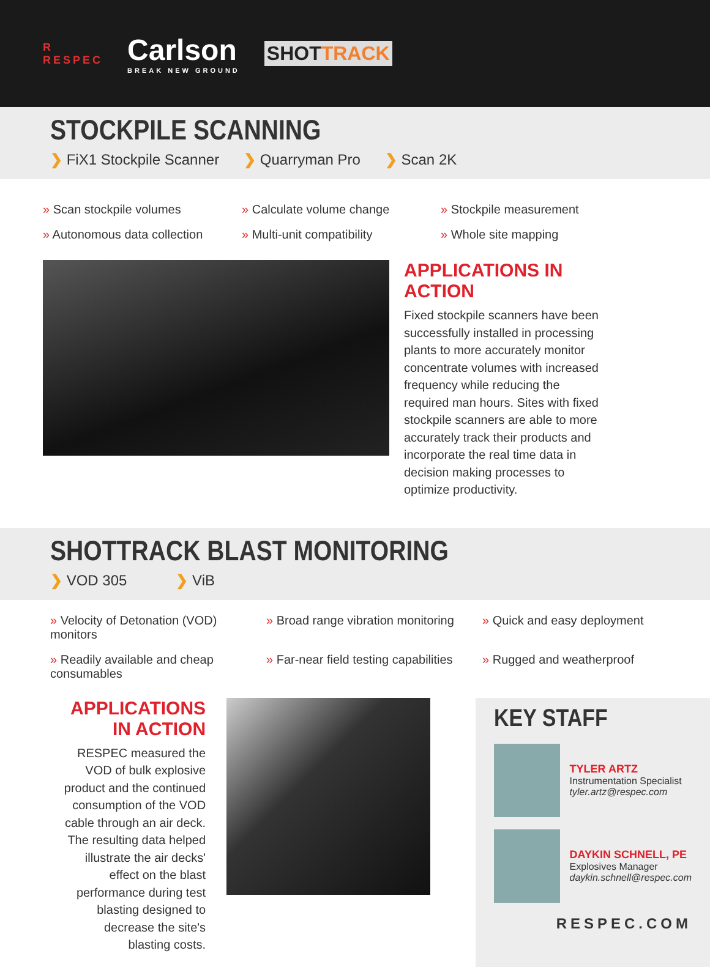R
RESPEC
Carlson
BREAK NEW GROUND
SHOTTRACK
STOCKPILE SCANNING
❯ FiX1 Stockpile Scanner ❯ Quarryman Pro ❯ Scan 2K
» Scan stockpile volumes
» Calculate volume change
» Stockpile measurement
» Autonomous data collection
» Multi-unit compatibility
» Whole site mapping
APPLICATIONS IN ACTION
Fixed stockpile scanners have been successfully installed in processing plants to more accurately monitor concentrate volumes with increased frequency while reducing the required man hours. Sites with fixed stockpile scanners are able to more accurately track their products and incorporate the real time data in decision making processes to optimize productivity.
SHOTTRACK BLAST MONITORING
❯ VOD 305 ❯ ViB
» Velocity of Detonation (VOD) monitors
» Broad range vibration monitoring
» Quick and easy deployment
» Readily available and cheap consumables
» Far-near field testing capabilities
» Rugged and weatherproof
APPLICATIONS IN ACTION
RESPEC measured the VOD of bulk explosive product and the continued consumption of the VOD cable through an air deck. The resulting data helped illustrate the air decks' effect on the blast performance during test blasting designed to decrease the site's blasting costs.
KEY STAFF
TYLER ARTZ
Instrumentation Specialist
tyler.artz@respec.com
DAYKIN SCHNELL, PE
Explosives Manager
daykin.schnell@respec.com
RESPEC.COM